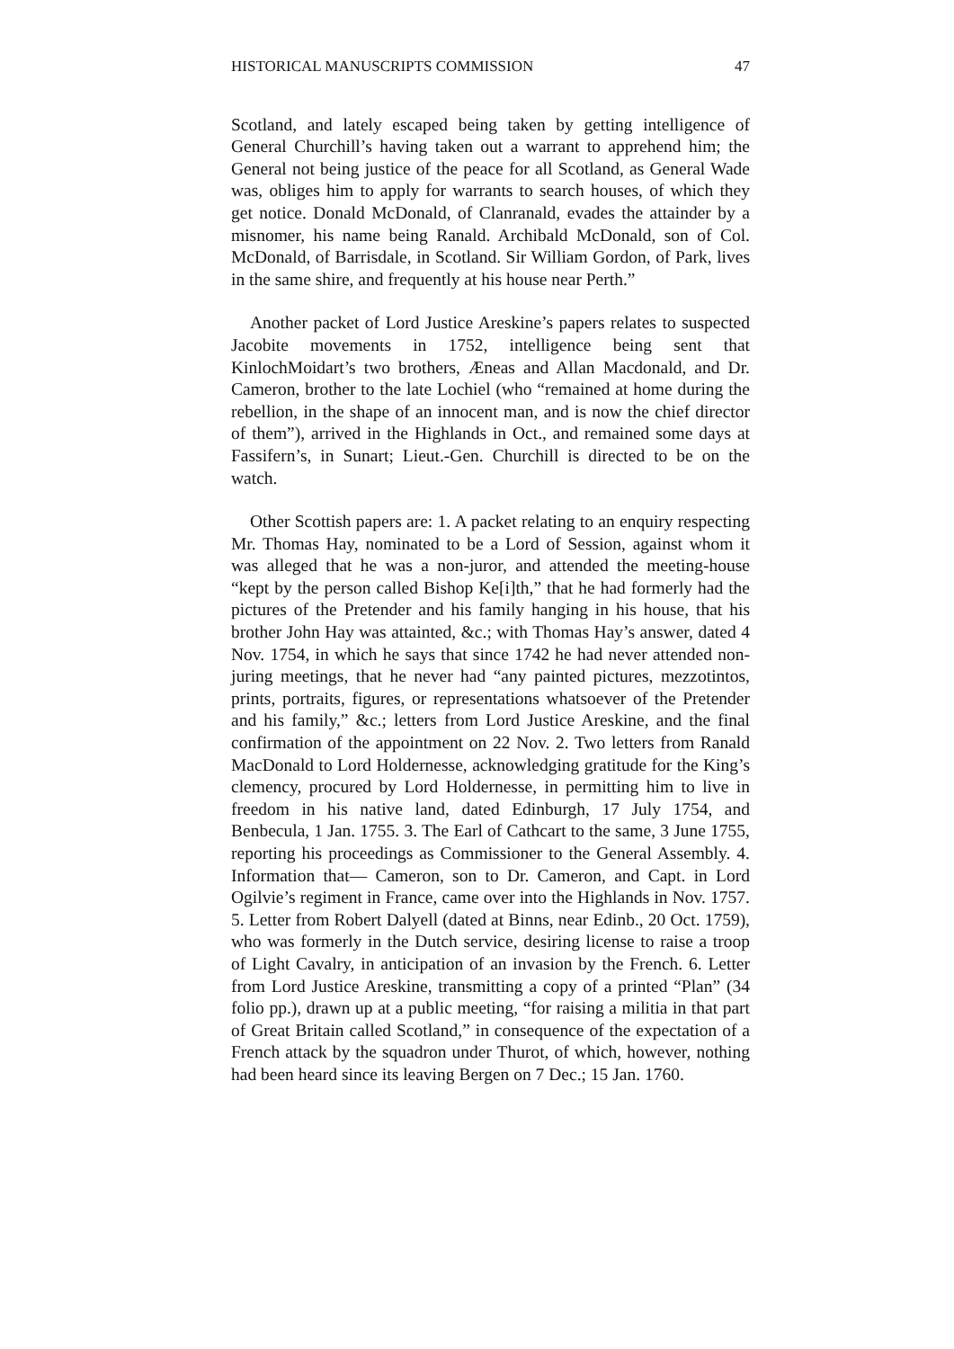HISTORICAL MANUSCRIPTS COMMISSION 47
Scotland, and lately escaped being taken by getting intelligence of General Churchill’s having taken out a warrant to apprehend him; the General not being justice of the peace for all Scotland, as General Wade was, obliges him to apply for warrants to search houses, of which they get notice. Donald McDonald, of Clanranald, evades the attainder by a misnomer, his name being Ranald. Archibald McDonald, son of Col. McDonald, of Barrisdale, in Scotland. Sir William Gordon, of Park, lives in the same shire, and frequently at his house near Perth.”
Another packet of Lord Justice Areskine’s papers relates to suspected Jacobite movements in 1752, intelligence being sent that KinlochMoidart’s two brothers, Æneas and Allan Macdonald, and Dr. Cameron, brother to the late Lochiel (who “remained at home during the rebellion, in the shape of an innocent man, and is now the chief director of them”), arrived in the Highlands in Oct., and remained some days at Fassifern’s, in Sunart; Lieut.-Gen. Churchill is directed to be on the watch.
Other Scottish papers are: 1. A packet relating to an enquiry respecting Mr. Thomas Hay, nominated to be a Lord of Session, against whom it was alleged that he was a non-juror, and attended the meeting-house “kept by the person called Bishop Ke[i]th,” that he had formerly had the pictures of the Pretender and his family hanging in his house, that his brother John Hay was attainted, &c.; with Thomas Hay’s answer, dated 4 Nov. 1754, in which he says that since 1742 he had never attended non-juring meetings, that he never had “any painted pictures, mezzotintos, prints, portraits, figures, or representations whatsoever of the Pretender and his family,” &c.; letters from Lord Justice Areskine, and the final confirmation of the appointment on 22 Nov. 2. Two letters from Ranald MacDonald to Lord Holdernesse, acknowledging gratitude for the King’s clemency, procured by Lord Holdernesse, in permitting him to live in freedom in his native land, dated Edinburgh, 17 July 1754, and Benbecula, 1 Jan. 1755. 3. The Earl of Cathcart to the same, 3 June 1755, reporting his proceedings as Commissioner to the General Assembly. 4. Information that— Cameron, son to Dr. Cameron, and Capt. in Lord Ogilvie’s regiment in France, came over into the Highlands in Nov. 1757. 5. Letter from Robert Dalyell (dated at Binns, near Edinb., 20 Oct. 1759), who was formerly in the Dutch service, desiring license to raise a troop of Light Cavalry, in anticipation of an invasion by the French. 6. Letter from Lord Justice Areskine, transmitting a copy of a printed “Plan” (34 folio pp.), drawn up at a public meeting, “for raising a militia in that part of Great Britain called Scotland,” in consequence of the expectation of a French attack by the squadron under Thurot, of which, however, nothing had been heard since its leaving Bergen on 7 Dec.; 15 Jan. 1760.